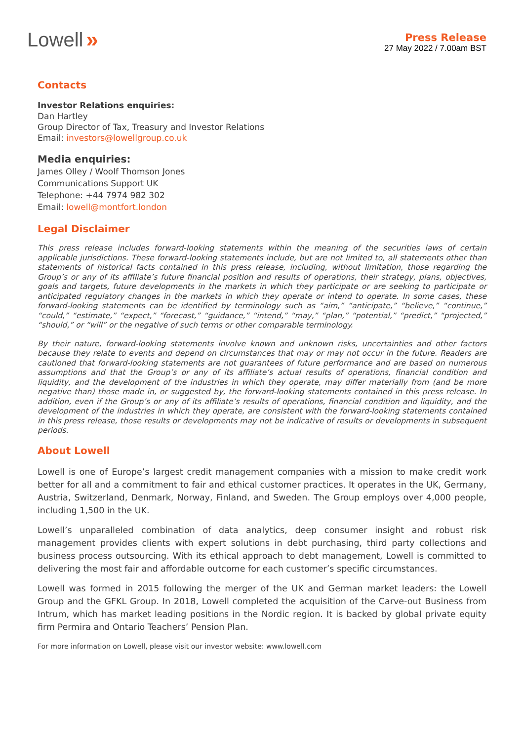Lowell »
Press Release
27 May 2022 / 7.00am BST
Contacts
Investor Relations enquiries:
Dan Hartley
Group Director of Tax, Treasury and Investor Relations
Email: investors@lowellgroup.co.uk
Media enquiries:
James Olley / Woolf Thomson Jones
Communications Support UK
Telephone: +44 7974 982 302
Email: lowell@montfort.london
Legal Disclaimer
This press release includes forward-looking statements within the meaning of the securities laws of certain applicable jurisdictions. These forward-looking statements include, but are not limited to, all statements other than statements of historical facts contained in this press release, including, without limitation, those regarding the Group’s or any of its affiliate’s future financial position and results of operations, their strategy, plans, objectives, goals and targets, future developments in the markets in which they participate or are seeking to participate or anticipated regulatory changes in the markets in which they operate or intend to operate. In some cases, these forward-looking statements can be identified by terminology such as “aim,” “anticipate,” “believe,” “continue,” “could,” “estimate,” “expect,” “forecast,” “guidance,” “intend,” “may,” “plan,” “potential,” “predict,” “projected,” “should,” or “will” or the negative of such terms or other comparable terminology.
By their nature, forward-looking statements involve known and unknown risks, uncertainties and other factors because they relate to events and depend on circumstances that may or may not occur in the future. Readers are cautioned that forward-looking statements are not guarantees of future performance and are based on numerous assumptions and that the Group’s or any of its affiliate’s actual results of operations, financial condition and liquidity, and the development of the industries in which they operate, may differ materially from (and be more negative than) those made in, or suggested by, the forward-looking statements contained in this press release. In addition, even if the Group’s or any of its affiliate’s results of operations, financial condition and liquidity, and the development of the industries in which they operate, are consistent with the forward-looking statements contained in this press release, those results or developments may not be indicative of results or developments in subsequent periods.
About Lowell
Lowell is one of Europe’s largest credit management companies with a mission to make credit work better for all and a commitment to fair and ethical customer practices. It operates in the UK, Germany, Austria, Switzerland, Denmark, Norway, Finland, and Sweden. The Group employs over 4,000 people, including 1,500 in the UK.
Lowell’s unparalleled combination of data analytics, deep consumer insight and robust risk management provides clients with expert solutions in debt purchasing, third party collections and business process outsourcing. With its ethical approach to debt management, Lowell is committed to delivering the most fair and affordable outcome for each customer’s specific circumstances.
Lowell was formed in 2015 following the merger of the UK and German market leaders: the Lowell Group and the GFKL Group. In 2018, Lowell completed the acquisition of the Carve-out Business from Intrum, which has market leading positions in the Nordic region. It is backed by global private equity firm Permira and Ontario Teachers’ Pension Plan.
For more information on Lowell, please visit our investor website: www.lowell.com